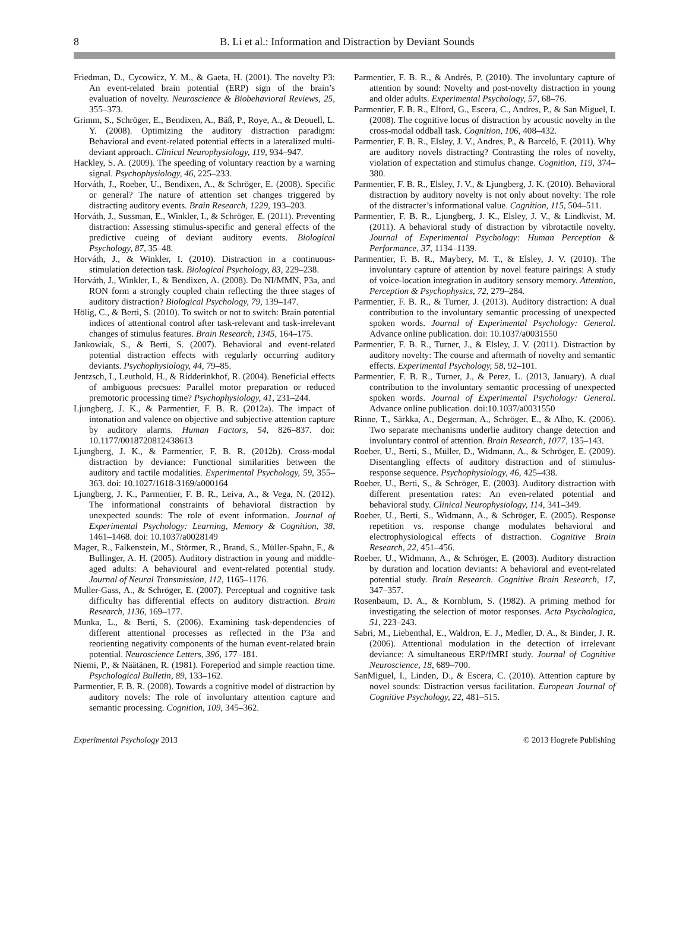8
B. Li et al.: Information and Distraction by Deviant Sounds
Friedman, D., Cycowicz, Y. M., & Gaeta, H. (2001). The novelty P3: An event-related brain potential (ERP) sign of the brain’s evaluation of novelty. Neuroscience & Biobehavioral Reviews, 25, 355–373.
Grimm, S., Schröger, E., Bendixen, A., Bäß, P., Roye, A., & Deouell, L. Y. (2008). Optimizing the auditory distraction paradigm: Behavioral and event-related potential effects in a lateralized multi-deviant approach. Clinical Neurophysiology, 119, 934–947.
Hackley, S. A. (2009). The speeding of voluntary reaction by a warning signal. Psychophysiology, 46, 225–233.
Horváth, J., Roeber, U., Bendixen, A., & Schröger, E. (2008). Specific or general? The nature of attention set changes triggered by distracting auditory events. Brain Research, 1229, 193–203.
Horváth, J., Sussman, E., Winkler, I., & Schröger, E. (2011). Preventing distraction: Assessing stimulus-specific and general effects of the predictive cueing of deviant auditory events. Biological Psychology, 87, 35–48.
Horváth, J., & Winkler, I. (2010). Distraction in a continuous-stimulation detection task. Biological Psychology, 83, 229–238.
Horváth, J., Winkler, I., & Bendixen, A. (2008). Do NI/MMN, P3a, and RON form a strongly coupled chain reflecting the three stages of auditory distraction? Biological Psychology, 79, 139–147.
Hölig, C., & Berti, S. (2010). To switch or not to switch: Brain potential indices of attentional control after task-relevant and task-irrelevant changes of stimulus features. Brain Research, 1345, 164–175.
Jankowiak, S., & Berti, S. (2007). Behavioral and event-related potential distraction effects with regularly occurring auditory deviants. Psychophysiology, 44, 79–85.
Jentzsch, I., Leuthold, H., & Ridderinkhof, R. (2004). Beneficial effects of ambiguous precsues: Parallel motor preparation or reduced premotoric processing time? Psychophysiology, 41, 231–244.
Ljungberg, J. K., & Parmentier, F. B. R. (2012a). The impact of intonation and valence on objective and subjective attention capture by auditory alarms. Human Factors, 54, 826–837. doi: 10.1177/0018720812438613
Ljungberg, J. K., & Parmentier, F. B. R. (2012b). Cross-modal distraction by deviance: Functional similarities between the auditory and tactile modalities. Experimental Psychology, 59, 355–363. doi: 10.1027/1618-3169/a000164
Ljungberg, J. K., Parmentier, F. B. R., Leiva, A., & Vega, N. (2012). The informational constraints of behavioral distraction by unexpected sounds: The role of event information. Journal of Experimental Psychology: Learning, Memory & Cognition, 38, 1461–1468. doi: 10.1037/a0028149
Mager, R., Falkenstein, M., Störmer, R., Brand, S., Müller-Spahn, F., & Bullinger, A. H. (2005). Auditory distraction in young and middle-aged adults: A behavioural and event-related potential study. Journal of Neural Transmission, 112, 1165–1176.
Muller-Gass, A., & Schröger, E. (2007). Perceptual and cognitive task difficulty has differential effects on auditory distraction. Brain Research, 1136, 169–177.
Munka, L., & Berti, S. (2006). Examining task-dependencies of different attentional processes as reflected in the P3a and reorienting negativity components of the human event-related brain potential. Neuroscience Letters, 396, 177–181.
Niemi, P., & Näätänen, R. (1981). Foreperiod and simple reaction time. Psychological Bulletin, 89, 133–162.
Parmentier, F. B. R. (2008). Towards a cognitive model of distraction by auditory novels: The role of involuntary attention capture and semantic processing. Cognition, 109, 345–362.
Parmentier, F. B. R., & Andrés, P. (2010). The involuntary capture of attention by sound: Novelty and post-novelty distraction in young and older adults. Experimental Psychology, 57, 68–76.
Parmentier, F. B. R., Elford, G., Escera, C., Andres, P., & San Miguel, I. (2008). The cognitive locus of distraction by acoustic novelty in the cross-modal oddball task. Cognition, 106, 408–432.
Parmentier, F. B. R., Elsley, J. V., Andres, P., & Barceló, F. (2011). Why are auditory novels distracting? Contrasting the roles of novelty, violation of expectation and stimulus change. Cognition, 119, 374–380.
Parmentier, F. B. R., Elsley, J. V., & Ljungberg, J. K. (2010). Behavioral distraction by auditory novelty is not only about novelty: The role of the distracter’s informational value. Cognition, 115, 504–511.
Parmentier, F. B. R., Ljungberg, J. K., Elsley, J. V., & Lindkvist, M. (2011). A behavioral study of distraction by vibrotactile novelty. Journal of Experimental Psychology: Human Perception & Performance, 37, 1134–1139.
Parmentier, F. B. R., Maybery, M. T., & Elsley, J. V. (2010). The involuntary capture of attention by novel feature pairings: A study of voice-location integration in auditory sensory memory. Attention, Perception & Psychophysics, 72, 279–284.
Parmentier, F. B. R., & Turner, J. (2013). Auditory distraction: A dual contribution to the involuntary semantic processing of unexpected spoken words. Journal of Experimental Psychology: General. Advance online publication. doi: 10.1037/a0031550
Parmentier, F. B. R., Turner, J., & Elsley, J. V. (2011). Distraction by auditory novelty: The course and aftermath of novelty and semantic effects. Experimental Psychology, 58, 92–101.
Parmentier, F. B. R., Turner, J., & Perez, L. (2013, January). A dual contribution to the involuntary semantic processing of unexpected spoken words. Journal of Experimental Psychology: General. Advance online publication. doi:10.1037/a0031550
Rinne, T., Särkka, A., Degerman, A., Schröger, E., & Alho, K. (2006). Two separate mechanisms underlie auditory change detection and involuntary control of attention. Brain Research, 1077, 135–143.
Roeber, U., Berti, S., Müller, D., Widmann, A., & Schröger, E. (2009). Disentangling effects of auditory distraction and of stimulus-response sequence. Psychophysiology, 46, 425–438.
Roeber, U., Berti, S., & Schröger, E. (2003). Auditory distraction with different presentation rates: An even-related potential and behavioral study. Clinical Neurophysiology, 114, 341–349.
Roeber, U., Berti, S., Widmann, A., & Schröger, E. (2005). Response repetition vs. response change modulates behavioral and electrophysiological effects of distraction. Cognitive Brain Research, 22, 451–456.
Roeber, U., Widmann, A., & Schröger, E. (2003). Auditory distraction by duration and location deviants: A behavioral and event-related potential study. Brain Research. Cognitive Brain Research, 17, 347–357.
Rosenbaum, D. A., & Kornblum, S. (1982). A priming method for investigating the selection of motor responses. Acta Psychologica, 51, 223–243.
Sabri, M., Liebenthal, E., Waldron, E. J., Medler, D. A., & Binder, J. R. (2006). Attentional modulation in the detection of irrelevant deviance: A simultaneous ERP/fMRI study. Journal of Cognitive Neuroscience, 18, 689–700.
SanMiguel, I., Linden, D., & Escera, C. (2010). Attention capture by novel sounds: Distraction versus facilitation. European Journal of Cognitive Psychology, 22, 481–515.
Experimental Psychology 2013 © 2013 Hogrefe Publishing